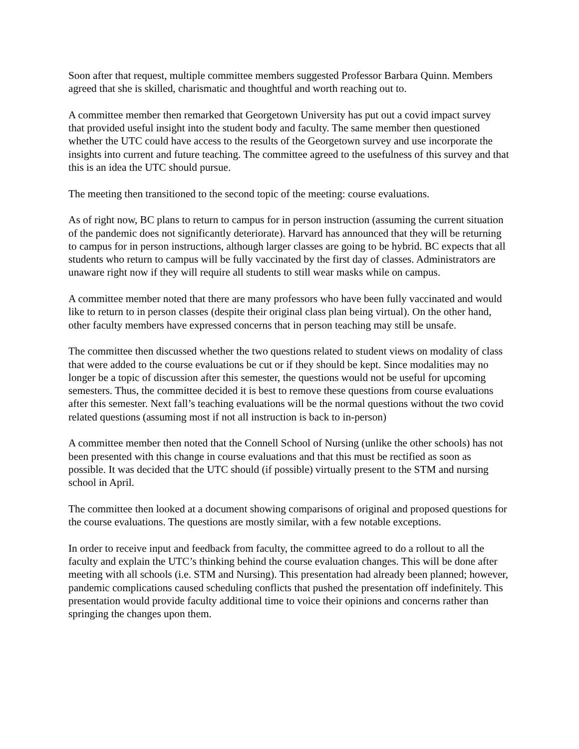Soon after that request, multiple committee members suggested Professor Barbara Quinn. Members agreed that she is skilled, charismatic and thoughtful and worth reaching out to.
A committee member then remarked that Georgetown University has put out a covid impact survey that provided useful insight into the student body and faculty. The same member then questioned whether the UTC could have access to the results of the Georgetown survey and use incorporate the insights into current and future teaching. The committee agreed to the usefulness of this survey and that this is an idea the UTC should pursue.
The meeting then transitioned to the second topic of the meeting: course evaluations.
As of right now, BC plans to return to campus for in person instruction (assuming the current situation of the pandemic does not significantly deteriorate). Harvard has announced that they will be returning to campus for in person instructions, although larger classes are going to be hybrid. BC expects that all students who return to campus will be fully vaccinated by the first day of classes. Administrators are unaware right now if they will require all students to still wear masks while on campus.
A committee member noted that there are many professors who have been fully vaccinated and would like to return to in person classes (despite their original class plan being virtual). On the other hand, other faculty members have expressed concerns that in person teaching may still be unsafe.
The committee then discussed whether the two questions related to student views on modality of class that were added to the course evaluations be cut or if they should be kept. Since modalities may no longer be a topic of discussion after this semester, the questions would not be useful for upcoming semesters. Thus, the committee decided it is best to remove these questions from course evaluations after this semester. Next fall’s teaching evaluations will be the normal questions without the two covid related questions (assuming most if not all instruction is back to in-person)
A committee member then noted that the Connell School of Nursing (unlike the other schools) has not been presented with this change in course evaluations and that this must be rectified as soon as possible. It was decided that the UTC should (if possible) virtually present to the STM and nursing school in April.
The committee then looked at a document showing comparisons of original and proposed questions for the course evaluations. The questions are mostly similar, with a few notable exceptions.
In order to receive input and feedback from faculty, the committee agreed to do a rollout to all the faculty and explain the UTC’s thinking behind the course evaluation changes. This will be done after meeting with all schools (i.e. STM and Nursing). This presentation had already been planned; however, pandemic complications caused scheduling conflicts that pushed the presentation off indefinitely. This presentation would provide faculty additional time to voice their opinions and concerns rather than springing the changes upon them.